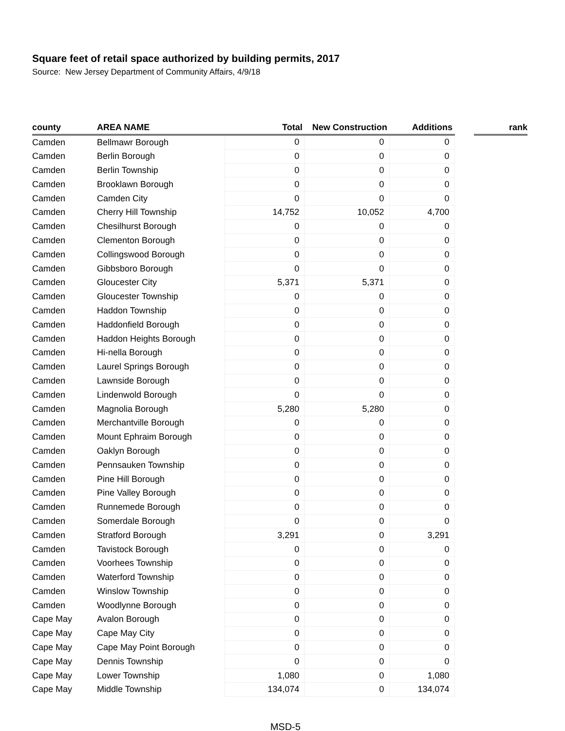Square feet of retail space authorized by building permits, 2017
Source: New Jersey Department of Community Affairs, 4/9/18
| county | AREA NAME | Total | New Construction | Additions | | rank |
| --- | --- | --- | --- | --- | --- | --- |
| Camden | Bellmawr Borough | 0 | 0 | 0 | | |
| Camden | Berlin Borough | 0 | 0 | 0 | | |
| Camden | Berlin Township | 0 | 0 | 0 | | |
| Camden | Brooklawn Borough | 0 | 0 | 0 | | |
| Camden | Camden City | 0 | 0 | 0 | | |
| Camden | Cherry Hill Township | 14,752 | 10,052 | 4,700 | | |
| Camden | Chesilhurst Borough | 0 | 0 | 0 | | |
| Camden | Clementon Borough | 0 | 0 | 0 | | |
| Camden | Collingswood Borough | 0 | 0 | 0 | | |
| Camden | Gibbsboro Borough | 0 | 0 | 0 | | |
| Camden | Gloucester City | 5,371 | 5,371 | 0 | | |
| Camden | Gloucester Township | 0 | 0 | 0 | | |
| Camden | Haddon Township | 0 | 0 | 0 | | |
| Camden | Haddonfield Borough | 0 | 0 | 0 | | |
| Camden | Haddon Heights Borough | 0 | 0 | 0 | | |
| Camden | Hi-nella Borough | 0 | 0 | 0 | | |
| Camden | Laurel Springs Borough | 0 | 0 | 0 | | |
| Camden | Lawnside Borough | 0 | 0 | 0 | | |
| Camden | Lindenwold Borough | 0 | 0 | 0 | | |
| Camden | Magnolia Borough | 5,280 | 5,280 | 0 | | |
| Camden | Merchantville Borough | 0 | 0 | 0 | | |
| Camden | Mount Ephraim Borough | 0 | 0 | 0 | | |
| Camden | Oaklyn Borough | 0 | 0 | 0 | | |
| Camden | Pennsauken Township | 0 | 0 | 0 | | |
| Camden | Pine Hill Borough | 0 | 0 | 0 | | |
| Camden | Pine Valley Borough | 0 | 0 | 0 | | |
| Camden | Runnemede Borough | 0 | 0 | 0 | | |
| Camden | Somerdale Borough | 0 | 0 | 0 | | |
| Camden | Stratford Borough | 3,291 | 0 | 3,291 | | |
| Camden | Tavistock Borough | 0 | 0 | 0 | | |
| Camden | Voorhees Township | 0 | 0 | 0 | | |
| Camden | Waterford Township | 0 | 0 | 0 | | |
| Camden | Winslow Township | 0 | 0 | 0 | | |
| Camden | Woodlynne Borough | 0 | 0 | 0 | | |
| Cape May | Avalon Borough | 0 | 0 | 0 | | |
| Cape May | Cape May City | 0 | 0 | 0 | | |
| Cape May | Cape May Point Borough | 0 | 0 | 0 | | |
| Cape May | Dennis Township | 0 | 0 | 0 | | |
| Cape May | Lower Township | 1,080 | 0 | 1,080 | | |
| Cape May | Middle Township | 134,074 | 0 | 134,074 | | |
MSD-5